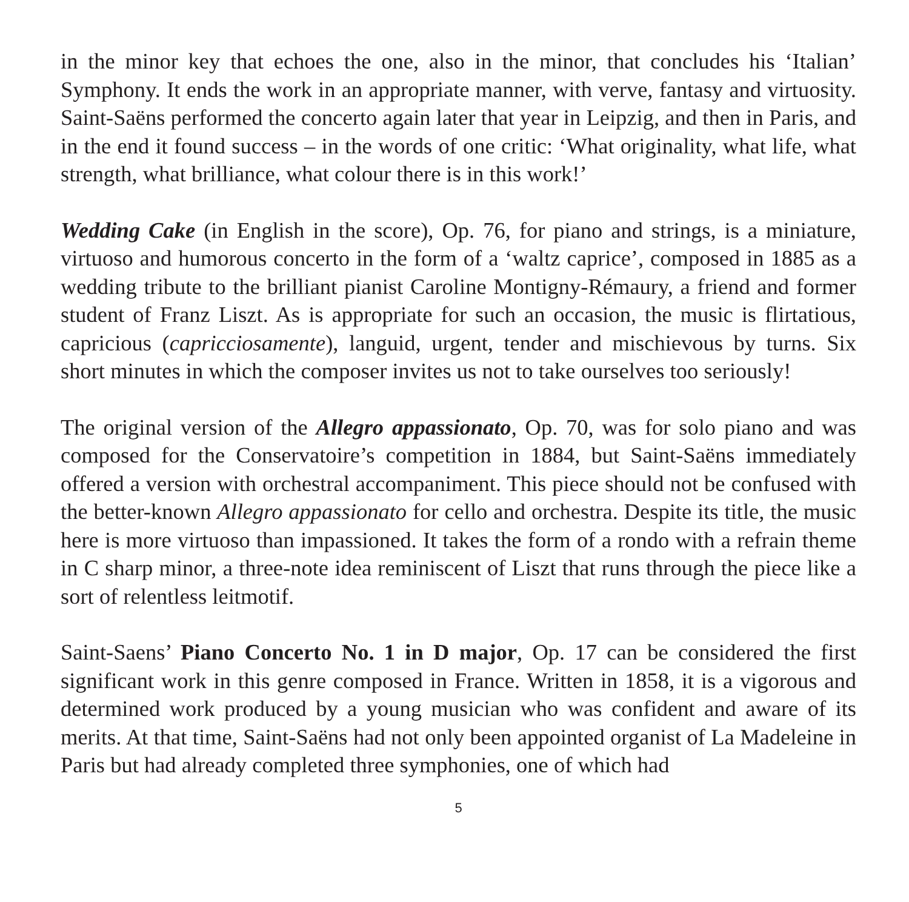in the minor key that echoes the one, also in the minor, that concludes his ‘Italian’ Symphony. It ends the work in an appropriate manner, with verve, fantasy and virtuosity. Saint-Saëns performed the concerto again later that year in Leipzig, and then in Paris, and in the end it found success – in the words of one critic: ‘What originality, what life, what strength, what brilliance, what colour there is in this work!’
Wedding Cake (in English in the score), Op. 76, for piano and strings, is a miniature, virtuoso and humorous concerto in the form of a ‘waltz caprice’, composed in 1885 as a wedding tribute to the brilliant pianist Caroline Montigny-Rémaury, a friend and former student of Franz Liszt. As is appropriate for such an occasion, the music is flirtatious, capricious (capricciosamente), languid, urgent, tender and mischievous by turns. Six short minutes in which the composer invites us not to take ourselves too seriously!
The original version of the Allegro appassionato, Op. 70, was for solo piano and was composed for the Conservatoire’s competition in 1884, but Saint-Saëns immediately offered a version with orchestral accompaniment. This piece should not be confused with the better-known Allegro appassionato for cello and orchestra. Despite its title, the music here is more virtuoso than impassioned. It takes the form of a rondo with a refrain theme in C sharp minor, a three-note idea reminiscent of Liszt that runs through the piece like a sort of relentless leitmotif.
Saint-Saens’ Piano Concerto No. 1 in D major, Op. 17 can be considered the first significant work in this genre composed in France. Written in 1858, it is a vigorous and determined work produced by a young musician who was confident and aware of its merits. At that time, Saint-Saëns had not only been appointed organist of La Madeleine in Paris but had already completed three symphonies, one of which had
5